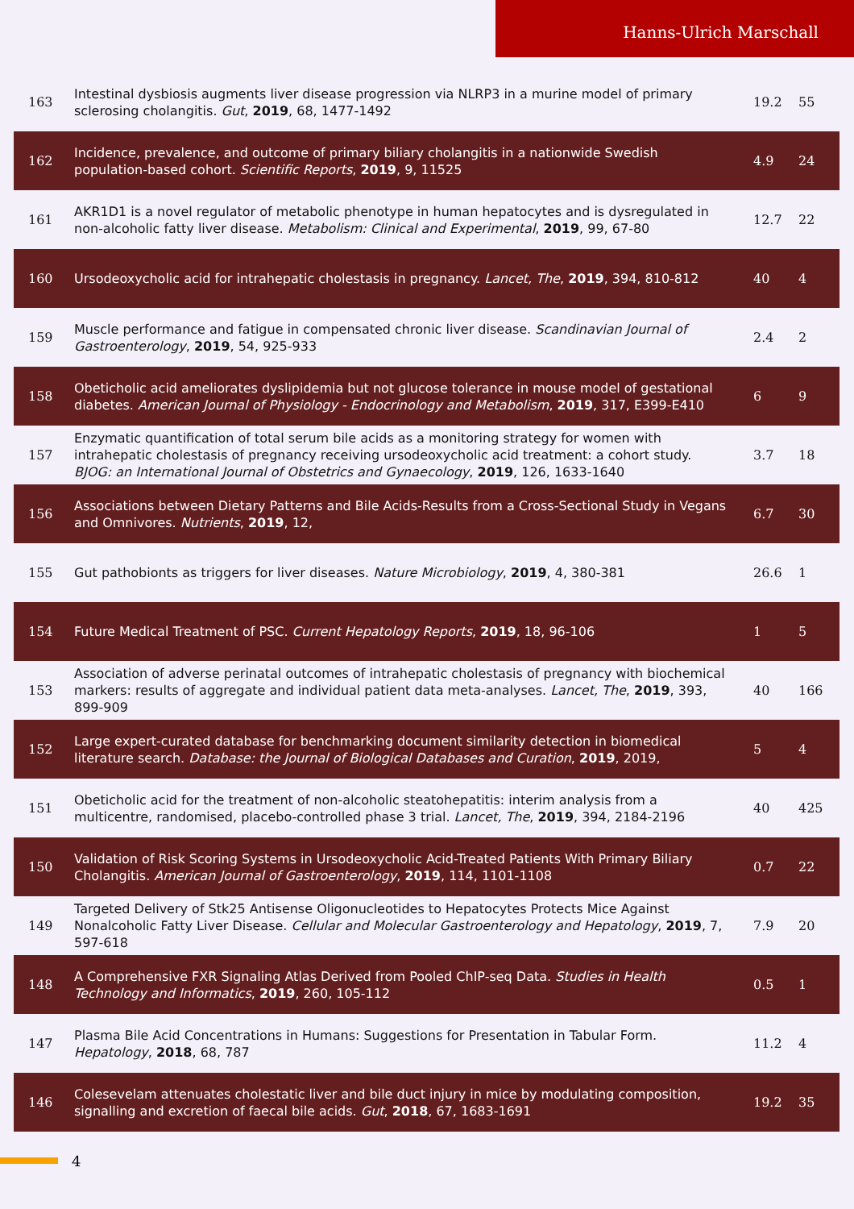Hanns-Ulrich Marschall
| 163 | Intestinal dysbiosis augments liver disease progression via NLRP3 in a murine model of primary sclerosing cholangitis. Gut , 2019 , 68, 1477-1492 | 19.2 | 55 |
| 162 | Incidence, prevalence, and outcome of primary biliary cholangitis in a nationwide Swedish population-based cohort. Scientific Reports , 2019 , 9, 11525 | 4.9 | 24 |
| 161 | AKR1D1 is a novel regulator of metabolic phenotype in human hepatocytes and is dysregulated in non-alcoholic fatty liver disease. Metabolism: Clinical and Experimental , 2019 , 99, 67-80 | 12.7 | 22 |
| 160 | Ursodeoxycholic acid for intrahepatic cholestasis in pregnancy. Lancet, The , 2019 , 394, 810-812 | 40 | 4 |
| 159 | Muscle performance and fatigue in compensated chronic liver disease. Scandinavian Journal of Gastroenterology , 2019 , 54, 925-933 | 2.4 | 2 |
| 158 | Obeticholic acid ameliorates dyslipidemia but not glucose tolerance in mouse model of gestational diabetes. American Journal of Physiology - Endocrinology and Metabolism , 2019 , 317, E399-E410 | 6 | 9 |
| 157 | Enzymatic quantification of total serum bile acids as a monitoring strategy for women with intrahepatic cholestasis of pregnancy receiving ursodeoxycholic acid treatment: a cohort study. BJOG: an International Journal of Obstetrics and Gynaecology , 2019 , 126, 1633-1640 | 3.7 | 18 |
| 156 | Associations between Dietary Patterns and Bile Acids-Results from a Cross-Sectional Study in Vegans and Omnivores. Nutrients , 2019 , 12, | 6.7 | 30 |
| 155 | Gut pathobionts as triggers for liver diseases. Nature Microbiology , 2019 , 4, 380-381 | 26.6 | 1 |
| 154 | Future Medical Treatment of PSC. Current Hepatology Reports , 2019 , 18, 96-106 | 1 | 5 |
| 153 | Association of adverse perinatal outcomes of intrahepatic cholestasis of pregnancy with biochemical markers: results of aggregate and individual patient data meta-analyses. Lancet, The , 2019 , 393, 899-909 | 40 | 166 |
| 152 | Large expert-curated database for benchmarking document similarity detection in biomedical literature search. Database: the Journal of Biological Databases and Curation , 2019 , 2019, | 5 | 4 |
| 151 | Obeticholic acid for the treatment of non-alcoholic steatohepatitis: interim analysis from a multicentre, randomised, placebo-controlled phase 3 trial. Lancet, The , 2019 , 394, 2184-2196 | 40 | 425 |
| 150 | Validation of Risk Scoring Systems in Ursodeoxycholic Acid-Treated Patients With Primary Biliary Cholangitis. American Journal of Gastroenterology , 2019 , 114, 1101-1108 | 0.7 | 22 |
| 149 | Targeted Delivery of Stk25 Antisense Oligonucleotides to Hepatocytes Protects Mice Against Nonalcoholic Fatty Liver Disease. Cellular and Molecular Gastroenterology and Hepatology , 2019 , 7, 597-618 | 7.9 | 20 |
| 148 | A Comprehensive FXR Signaling Atlas Derived from Pooled ChIP-seq Data. Studies in Health Technology and Informatics , 2019 , 260, 105-112 | 0.5 | 1 |
| 147 | Plasma Bile Acid Concentrations in Humans: Suggestions for Presentation in Tabular Form. Hepatology , 2018 , 68, 787 | 11.2 | 4 |
| 146 | Colesevelam attenuates cholestatic liver and bile duct injury in mice by modulating composition, signalling and excretion of faecal bile acids. Gut , 2018 , 67, 1683-1691 | 19.2 | 35 |
4